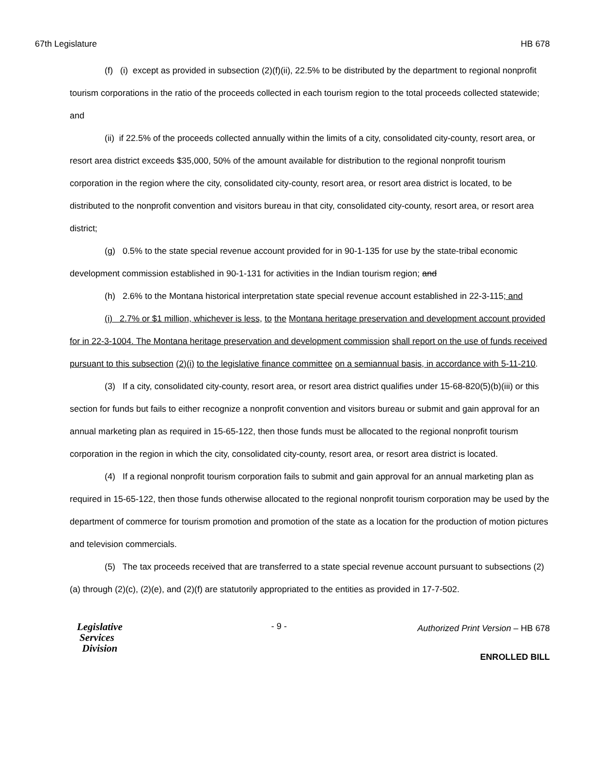67th Legislature HB 678
(f) (i) except as provided in subsection (2)(f)(ii), 22.5% to be distributed by the department to regional nonprofit tourism corporations in the ratio of the proceeds collected in each tourism region to the total proceeds collected statewide; and
(ii) if 22.5% of the proceeds collected annually within the limits of a city, consolidated city-county, resort area, or resort area district exceeds $35,000, 50% of the amount available for distribution to the regional nonprofit tourism corporation in the region where the city, consolidated city-county, resort area, or resort area district is located, to be distributed to the nonprofit convention and visitors bureau in that city, consolidated city-county, resort area, or resort area district;
(g) 0.5% to the state special revenue account provided for in 90-1-135 for use by the state-tribal economic development commission established in 90-1-131 for activities in the Indian tourism region; and
(h) 2.6% to the Montana historical interpretation state special revenue account established in 22-3-115; and
(i) 2.7% or $1 million, whichever is less, to the Montana heritage preservation and development account provided for in 22-3-1004. The Montana heritage preservation and development commission shall report on the use of funds received pursuant to this subsection (2)(i) to the legislative finance committee on a semiannual basis, in accordance with 5-11-210.
(3) If a city, consolidated city-county, resort area, or resort area district qualifies under 15-68-820(5)(b)(iii) or this section for funds but fails to either recognize a nonprofit convention and visitors bureau or submit and gain approval for an annual marketing plan as required in 15-65-122, then those funds must be allocated to the regional nonprofit tourism corporation in the region in which the city, consolidated city-county, resort area, or resort area district is located.
(4) If a regional nonprofit tourism corporation fails to submit and gain approval for an annual marketing plan as required in 15-65-122, then those funds otherwise allocated to the regional nonprofit tourism corporation may be used by the department of commerce for tourism promotion and promotion of the state as a location for the production of motion pictures and television commercials.
(5) The tax proceeds received that are transferred to a state special revenue account pursuant to subsections (2)(a) through (2)(c), (2)(e), and (2)(f) are statutorily appropriated to the entities as provided in 17-7-502.
Legislative
Services
Division
- 9 -
Authorized Print Version – HB 678
ENROLLED BILL